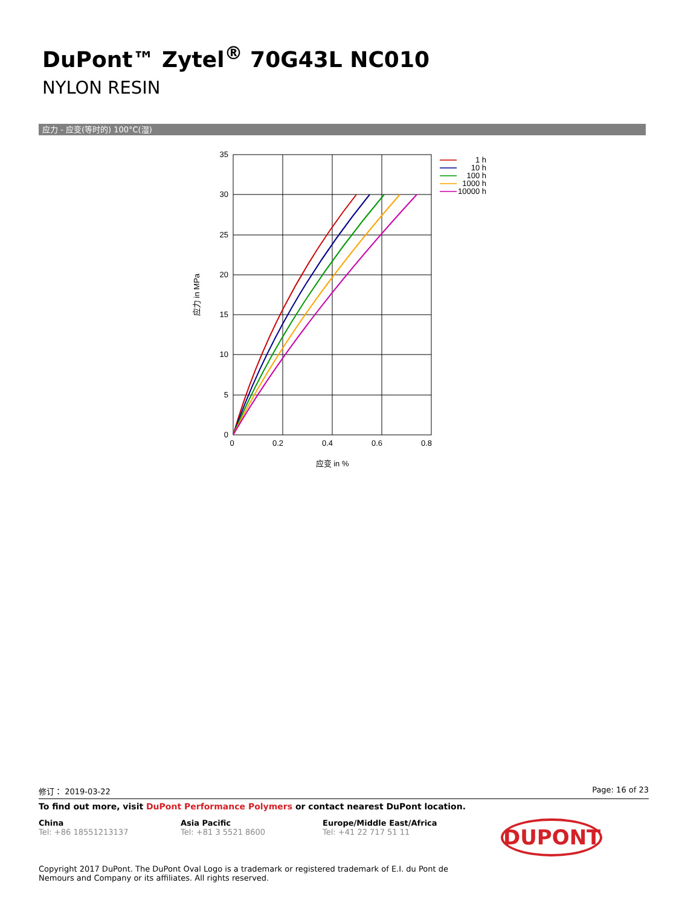DuPont™ Zytel<sup>®</sup> 70G43L NC010
NYLON RESIN
应力 - 应变(等时的) 100°C(湿)
35
30
25
20
15
10
5
0
0
0.2
0.4
0.6
0.8
应变 in %
应力 in MPa
1 h
10 h
100 h
1000 h
10000 h
修订： 2019-03-22 Page: 16 of 23
To find out more, visit DuPont Performance Polymers or contact nearest DuPont location.
China
Tel: +86 18551213137
Asia Pacific
Tel: +81 3 5521 8600
Europe/Middle East/Africa
Tel: +41 22 717 51 11
DUPONT
Copyright 2017 DuPont. The DuPont Oval Logo is a trademark or registered trademark of E.I. du Pont de Nemours and Company or its affiliates. All rights reserved.